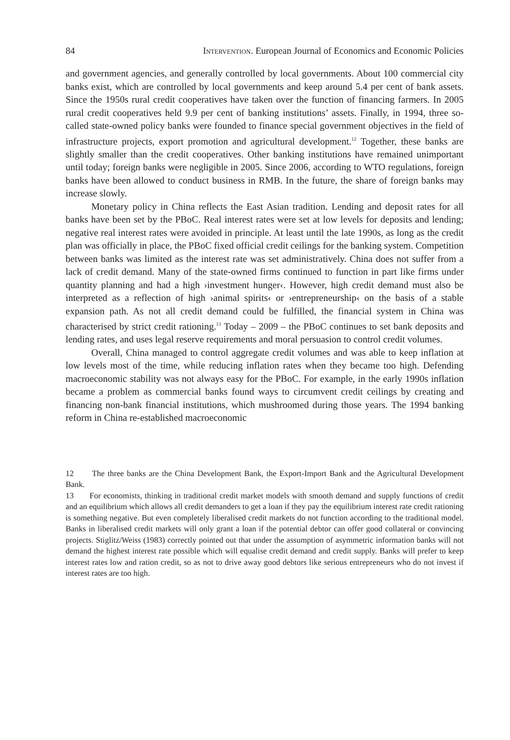84 Intervention. European Journal of Economics and Economic Policies
and government agencies, and generally controlled by local governments. About 100 commercial city banks exist, which are controlled by local governments and keep around 5.4 per cent of bank assets. Since the 1950s rural credit cooperatives have taken over the function of financing farmers. In 2005 rural credit cooperatives held 9.9 per cent of banking institutions’ assets. Finally, in 1994, three so-called state-owned policy banks were founded to finance special government objectives in the field of infrastructure projects, export promotion and agricultural development.<sup>12</sup> Together, these banks are slightly smaller than the credit cooperatives. Other banking institutions have remained unimportant until today; foreign banks were negligible in 2005. Since 2006, according to WTO regulations, foreign banks have been allowed to conduct business in RMB. In the future, the share of foreign banks may increase slowly.
Monetary policy in China reflects the East Asian tradition. Lending and deposit rates for all banks have been set by the PBoC. Real interest rates were set at low levels for deposits and lending; negative real interest rates were avoided in principle. At least until the late 1990s, as long as the credit plan was officially in place, the PBoC fixed official credit ceilings for the banking system. Competition between banks was limited as the interest rate was set administratively. China does not suffer from a lack of credit demand. Many of the state-owned firms continued to function in part like firms under quantity planning and had a high ›investment hunger‹. However, high credit demand must also be interpreted as a reflection of high ›animal spirits‹ or ›entrepreneurship‹ on the basis of a stable expansion path. As not all credit demand could be fulfilled, the financial system in China was characterised by strict credit rationing.<sup>13</sup> Today – 2009 – the PBoC continues to set bank deposits and lending rates, and uses legal reserve requirements and moral persuasion to control credit volumes.
Overall, China managed to control aggregate credit volumes and was able to keep inflation at low levels most of the time, while reducing inflation rates when they became too high. Defending macroeconomic stability was not always easy for the PBoC. For example, in the early 1990s inflation became a problem as commercial banks found ways to circumvent credit ceilings by creating and financing non-bank financial institutions, which mushroomed during those years. The 1994 banking reform in China re-established macroeconomic
12 The three banks are the China Development Bank, the Export-Import Bank and the Agricultural Development Bank.
13 For economists, thinking in traditional credit market models with smooth demand and supply functions of credit and an equilibrium which allows all credit demanders to get a loan if they pay the equilibrium interest rate credit rationing is something negative. But even completely liberalised credit markets do not function according to the traditional model. Banks in liberalised credit markets will only grant a loan if the potential debtor can offer good collateral or convincing projects. Stiglitz/Weiss (1983) correctly pointed out that under the assumption of asymmetric information banks will not demand the highest interest rate possible which will equalise credit demand and credit supply. Banks will prefer to keep interest rates low and ration credit, so as not to drive away good debtors like serious entrepreneurs who do not invest if interest rates are too high.